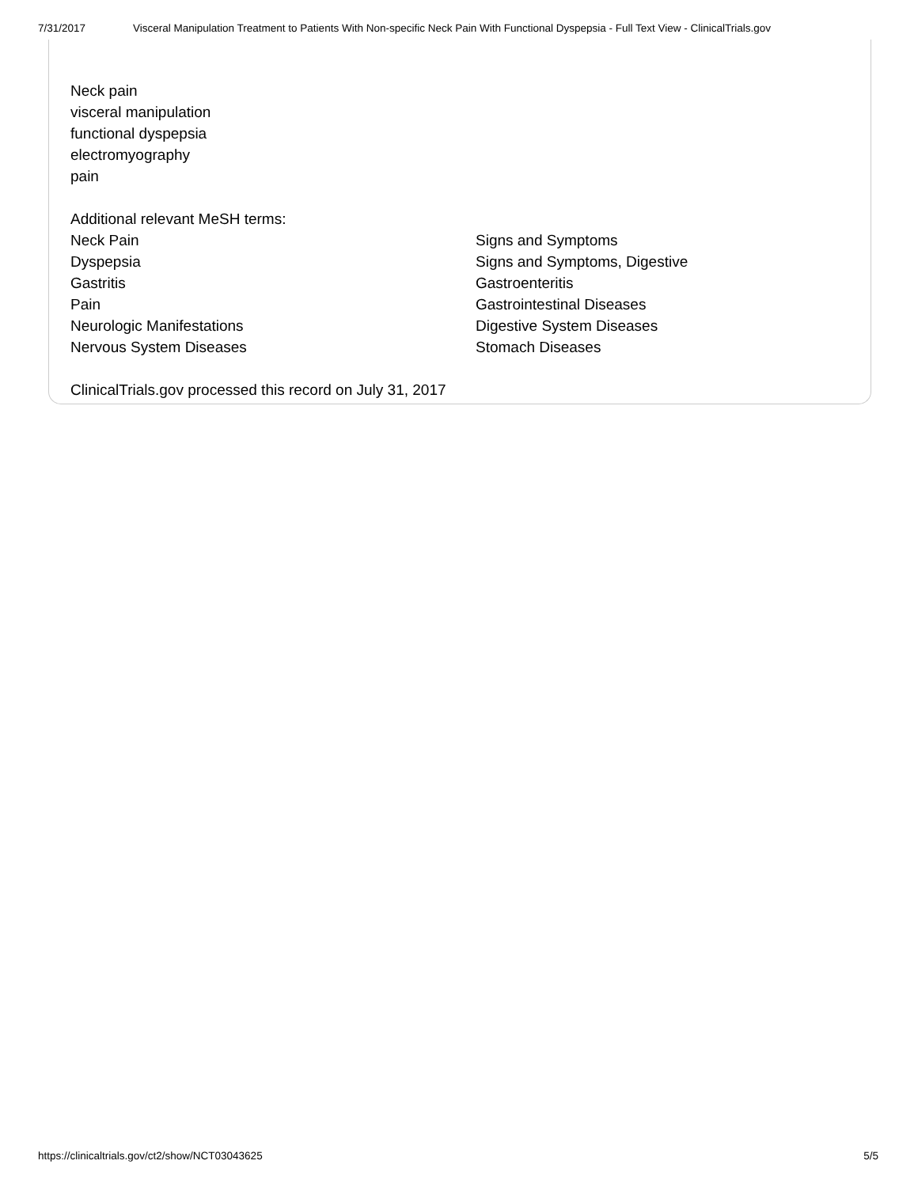7/31/2017 Visceral Manipulation Treatment to Patients With Non-specific Neck Pain With Functional Dyspepsia - Full Text View - ClinicalTrials.gov
Neck pain
visceral manipulation
functional dyspepsia
electromyography
pain
Additional relevant MeSH terms:
| Neck Pain | Signs and Symptoms |
| Dyspepsia | Signs and Symptoms, Digestive |
| Gastritis | Gastroenteritis |
| Pain | Gastrointestinal Diseases |
| Neurologic Manifestations | Digestive System Diseases |
| Nervous System Diseases | Stomach Diseases |
ClinicalTrials.gov processed this record on July 31, 2017
https://clinicaltrials.gov/ct2/show/NCT03043625 5/5